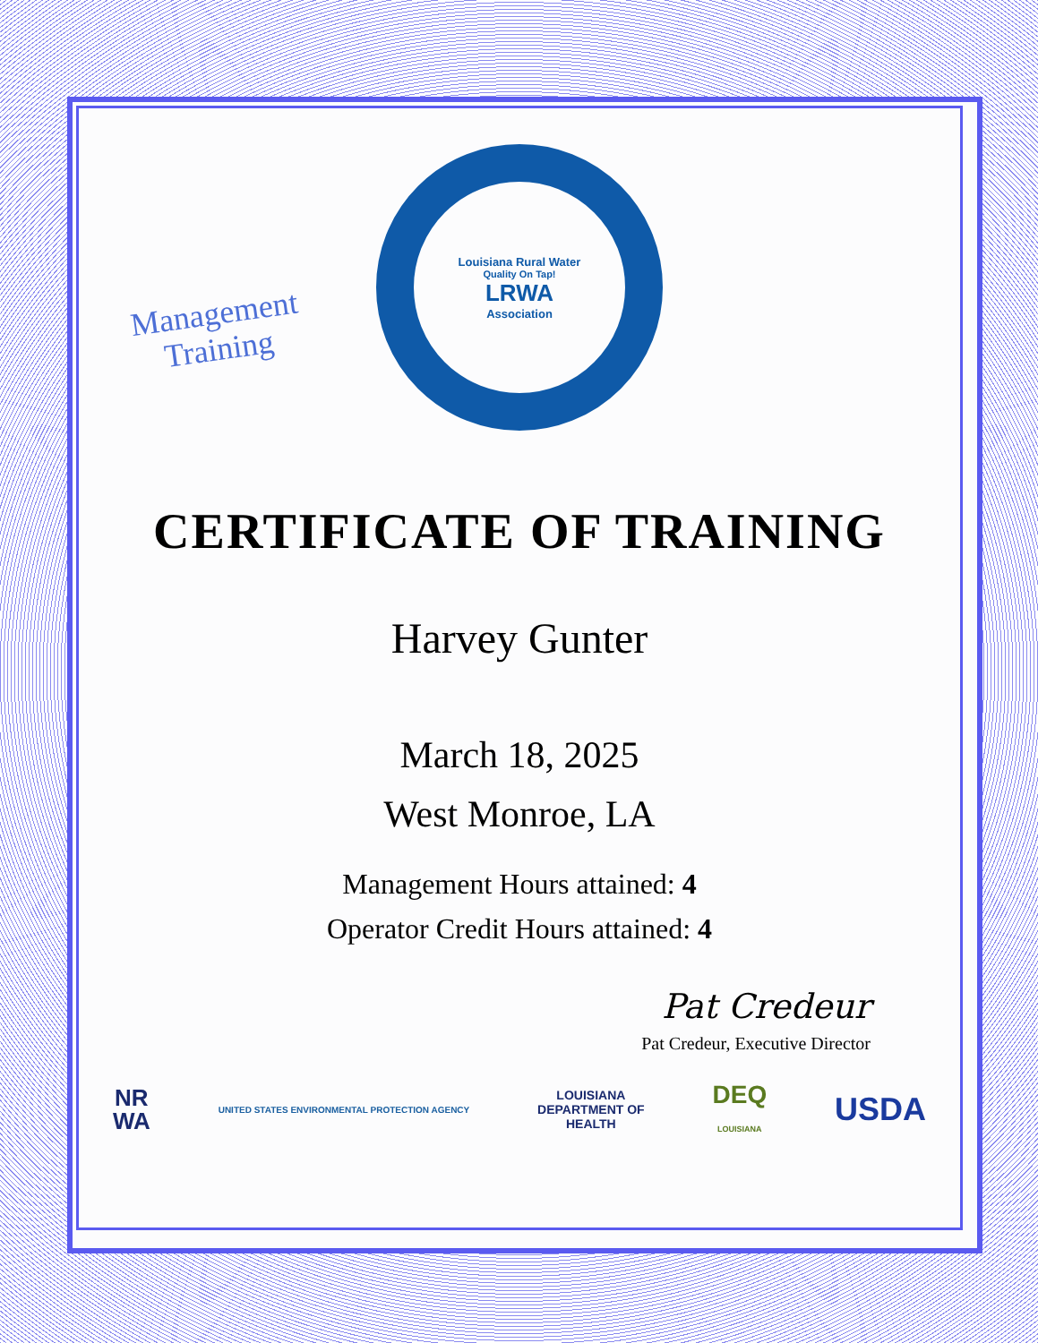Management
Training
Louisiana Rural Water
Quality On Tap!
LRWA
Association
CERTIFICATE OF TRAINING
Harvey Gunter
March 18, 2025
West Monroe, LA
Management Hours attained: 4
Operator Credit Hours attained: 4
Pat Credeur
Pat Credeur, Executive Director
NR
WA
UNITED STATES ENVIRONMENTAL PROTECTION AGENCY
LOUISIANA
DEPARTMENT OF
HEALTH
DEQ
LOUISIANA
USDA